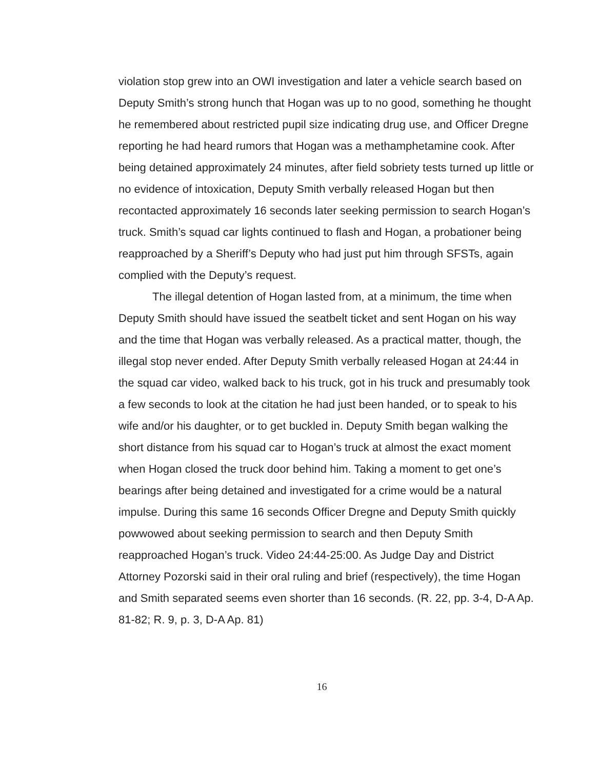violation stop grew into an OWI investigation and later a vehicle search based on Deputy Smith’s strong hunch that Hogan was up to no good, something he thought he remembered about restricted pupil size indicating drug use, and Officer Dregne reporting he had heard rumors that Hogan was a methamphetamine cook. After being detained approximately 24 minutes, after field sobriety tests turned up little or no evidence of intoxication, Deputy Smith verbally released Hogan but then recontacted approximately 16 seconds later seeking permission to search Hogan’s truck. Smith’s squad car lights continued to flash and Hogan, a probationer being reapproached by a Sheriff’s Deputy who had just put him through SFSTs, again complied with the Deputy’s request.
The illegal detention of Hogan lasted from, at a minimum, the time when Deputy Smith should have issued the seatbelt ticket and sent Hogan on his way and the time that Hogan was verbally released. As a practical matter, though, the illegal stop never ended. After Deputy Smith verbally released Hogan at 24:44 in the squad car video, walked back to his truck, got in his truck and presumably took a few seconds to look at the citation he had just been handed, or to speak to his wife and/or his daughter, or to get buckled in. Deputy Smith began walking the short distance from his squad car to Hogan’s truck at almost the exact moment when Hogan closed the truck door behind him. Taking a moment to get one’s bearings after being detained and investigated for a crime would be a natural impulse. During this same 16 seconds Officer Dregne and Deputy Smith quickly powwowed about seeking permission to search and then Deputy Smith reapproached Hogan’s truck. Video 24:44-25:00. As Judge Day and District Attorney Pozorski said in their oral ruling and brief (respectively), the time Hogan and Smith separated seems even shorter than 16 seconds. (R. 22, pp. 3-4, D-A Ap. 81-82; R. 9, p. 3, D-A Ap. 81)
16